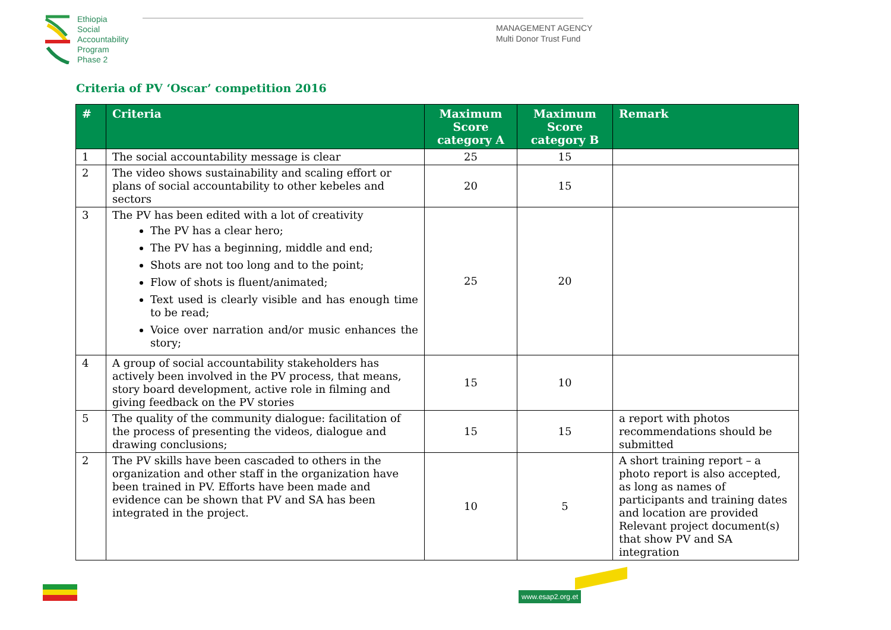Ethiopia
Social
Accountability
Program
Phase 2
MANAGEMENT AGENCY
Multi Donor Trust Fund
Criteria of PV ‘Oscar’ competition 2016
| # | Criteria | Maximum Score category A | Maximum Score category B | Remark |
| --- | --- | --- | --- | --- |
| 1 | The social accountability message is clear | 25 | 15 | |
| 2 | The video shows sustainability and scaling effort or plans of social accountability to other kebeles and sectors | 20 | 15 | |
| 3 | The PV has been edited with a lot of creativity The PV has a clear hero; The PV has a beginning, middle and end; Shots are not too long and to the point; Flow of shots is fluent/animated; Text used is clearly visible and has enough time to be read; Voice over narration and/or music enhances the story; | 25 | 20 | |
| 4 | A group of social accountability stakeholders has actively been involved in the PV process, that means, story board development, active role in filming and giving feedback on the PV stories | 15 | 10 | |
| 5 | The quality of the community dialogue: facilitation of the process of presenting the videos, dialogue and drawing conclusions; | 15 | 15 | a report with photos recommendations should be submitted |
| 2 | The PV skills have been cascaded to others in the organization and other staff in the organization have been trained in PV. Efforts have been made and evidence can be shown that PV and SA has been integrated in the project. | 10 | 5 | A short training report – a photo report is also accepted, as long as names of participants and training dates and location are provided Relevant project document(s) that show PV and SA integration |
www.esap2.org.et